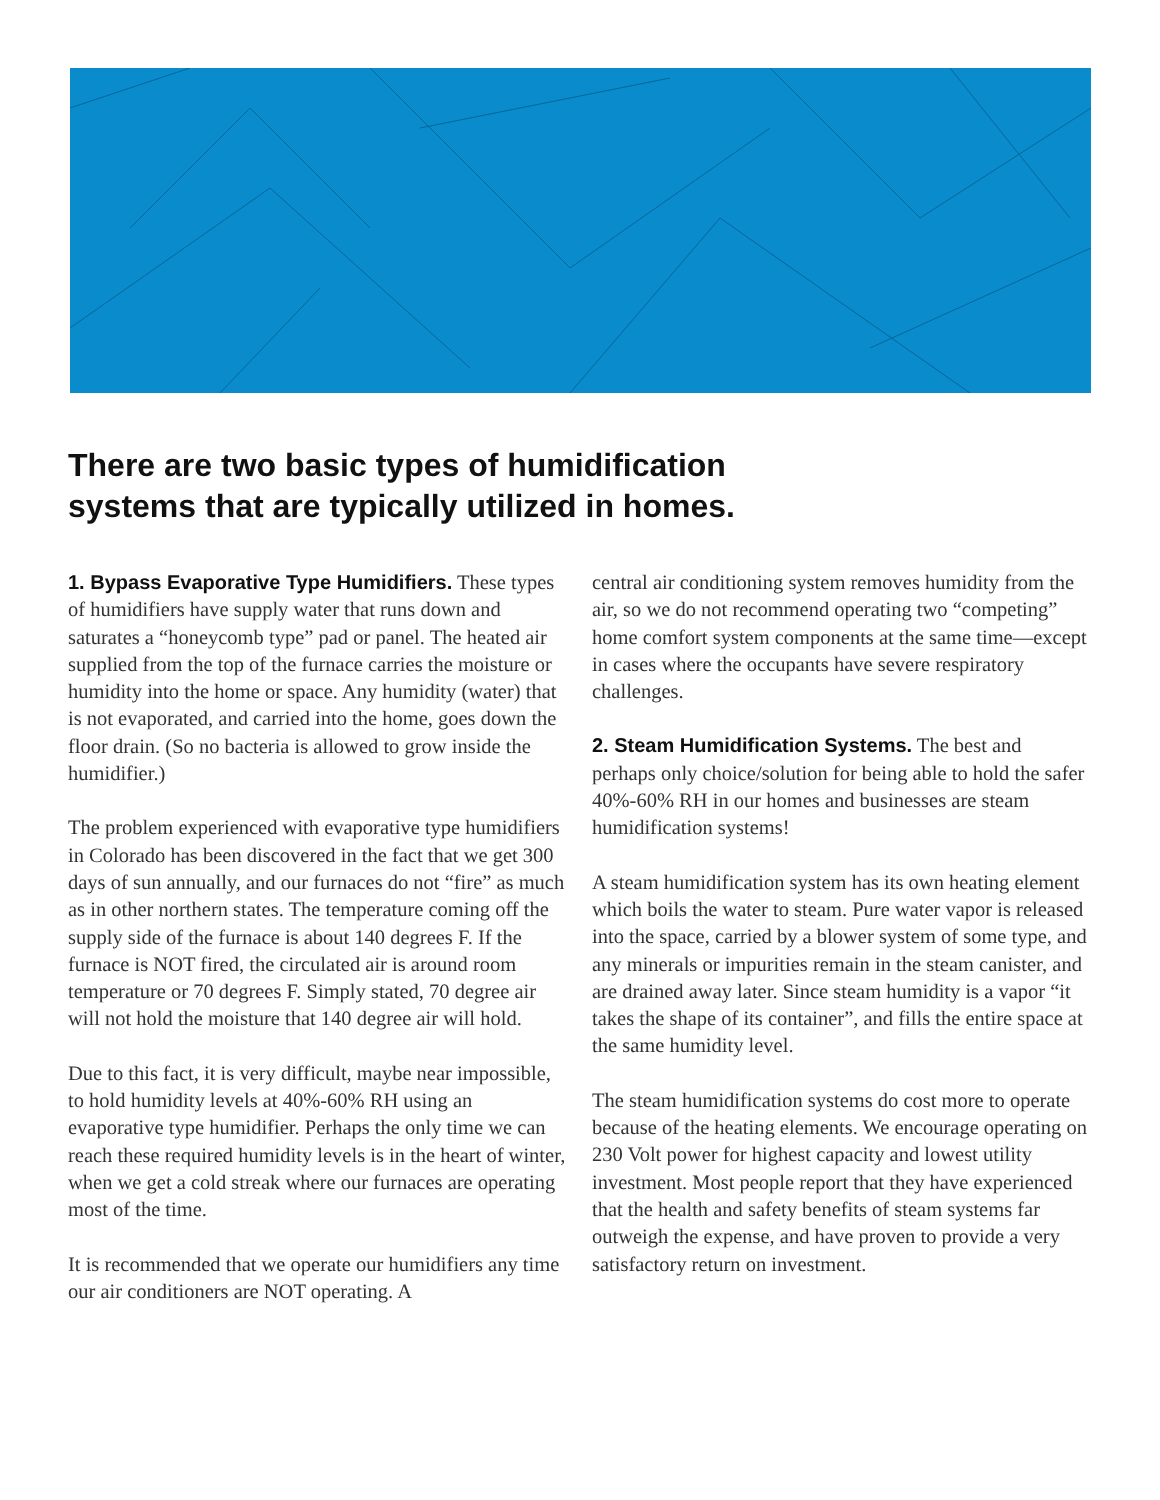There are two basic types of humidification systems that are typically utilized in homes.
1. Bypass Evaporative Type Humidifiers. These types of humidifiers have supply water that runs down and saturates a “honeycomb type” pad or panel. The heated air supplied from the top of the furnace carries the moisture or humidity into the home or space. Any humidity (water) that is not evaporated, and carried into the home, goes down the floor drain. (So no bacteria is allowed to grow inside the humidifier.)
The problem experienced with evaporative type humidifiers in Colorado has been discovered in the fact that we get 300 days of sun annually, and our furnaces do not “fire” as much as in other northern states. The temperature coming off the supply side of the furnace is about 140 degrees F. If the furnace is NOT fired, the circulated air is around room temperature or 70 degrees F. Simply stated, 70 degree air will not hold the moisture that 140 degree air will hold.
Due to this fact, it is very difficult, maybe near impossible, to hold humidity levels at 40%-60% RH using an evaporative type humidifier. Perhaps the only time we can reach these required humidity levels is in the heart of winter, when we get a cold streak where our furnaces are operating most of the time.
It is recommended that we operate our humidifiers any time our air conditioners are NOT operating. A
central air conditioning system removes humidity from the air, so we do not recommend operating two “competing” home comfort system components at the same time—except in cases where the occupants have severe respiratory challenges.
2. Steam Humidification Systems. The best and perhaps only choice/solution for being able to hold the safer 40%-60% RH in our homes and businesses are steam humidification systems!
A steam humidification system has its own heating element which boils the water to steam. Pure water vapor is released into the space, carried by a blower system of some type, and any minerals or impurities remain in the steam canister, and are drained away later. Since steam humidity is a vapor “it takes the shape of its container”, and fills the entire space at the same humidity level.
The steam humidification systems do cost more to operate because of the heating elements. We encourage operating on 230 Volt power for highest capacity and lowest utility investment. Most people report that they have experienced that the health and safety benefits of steam systems far outweigh the expense, and have proven to provide a very satisfactory return on investment.